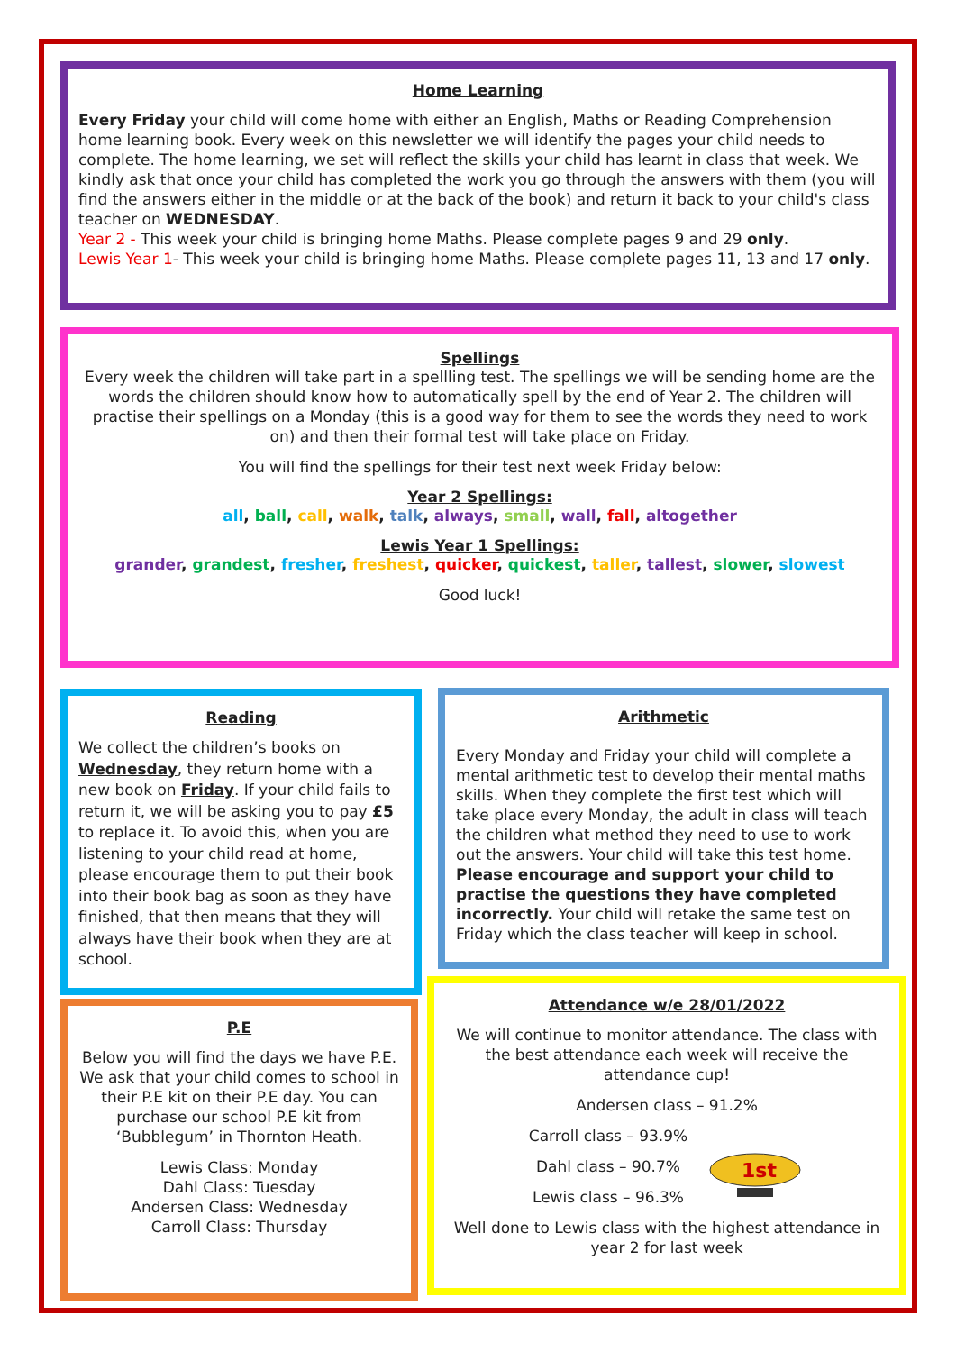Home Learning
Every Friday your child will come home with either an English, Maths or Reading Comprehension home learning book. Every week on this newsletter we will identify the pages your child needs to complete. The home learning, we set will reflect the skills your child has learnt in class that week. We kindly ask that once your child has completed the work you go through the answers with them (you will find the answers either in the middle or at the back of the book) and return it back to your child's class teacher on WEDNESDAY.
Year 2 - This week your child is bringing home Maths. Please complete pages 9 and 29 only.
Lewis Year 1- This week your child is bringing home Maths. Please complete pages 11, 13 and 17 only.
Spellings
Every week the children will take part in a spellling test. The spellings we will be sending home are the words the children should know how to automatically spell by the end of Year 2. The children will practise their spellings on a Monday (this is a good way for them to see the words they need to work on) and then their formal test will take place on Friday.
You will find the spellings for their test next week Friday below:
Year 2 Spellings:
all, ball, call, walk, talk, always, small, wall, fall, altogether
Lewis Year 1 Spellings:
grander, grandest, fresher, freshest, quicker, quickest, taller, tallest, slower, slowest
Good luck!
Reading
We collect the children’s books on Wednesday, they return home with a new book on Friday. If your child fails to return it, we will be asking you to pay £5 to replace it. To avoid this, when you are listening to your child read at home, please encourage them to put their book into their book bag as soon as they have finished, that then means that they will always have their book when they are at school.
Arithmetic
Every Monday and Friday your child will complete a mental arithmetic test to develop their mental maths skills. When they complete the first test which will take place every Monday, the adult in class will teach the children what method they need to use to work out the answers. Your child will take this test home. Please encourage and support your child to practise the questions they have completed incorrectly. Your child will retake the same test on Friday which the class teacher will keep in school.
P.E
Below you will find the days we have P.E. We ask that your child comes to school in their P.E kit on their P.E day. You can purchase our school P.E kit from ‘Bubblegum’ in Thornton Heath.
Lewis Class: Monday
Dahl Class: Tuesday
Andersen Class: Wednesday
Carroll Class: Thursday
Attendance w/e 28/01/2022
We will continue to monitor attendance. The class with the best attendance each week will receive the attendance cup!
Andersen class – 91.2%
Carroll class – 93.9%
Dahl class – 90.7%
Lewis class – 96.3%
1st
Well done to Lewis class with the highest attendance in year 2 for last week